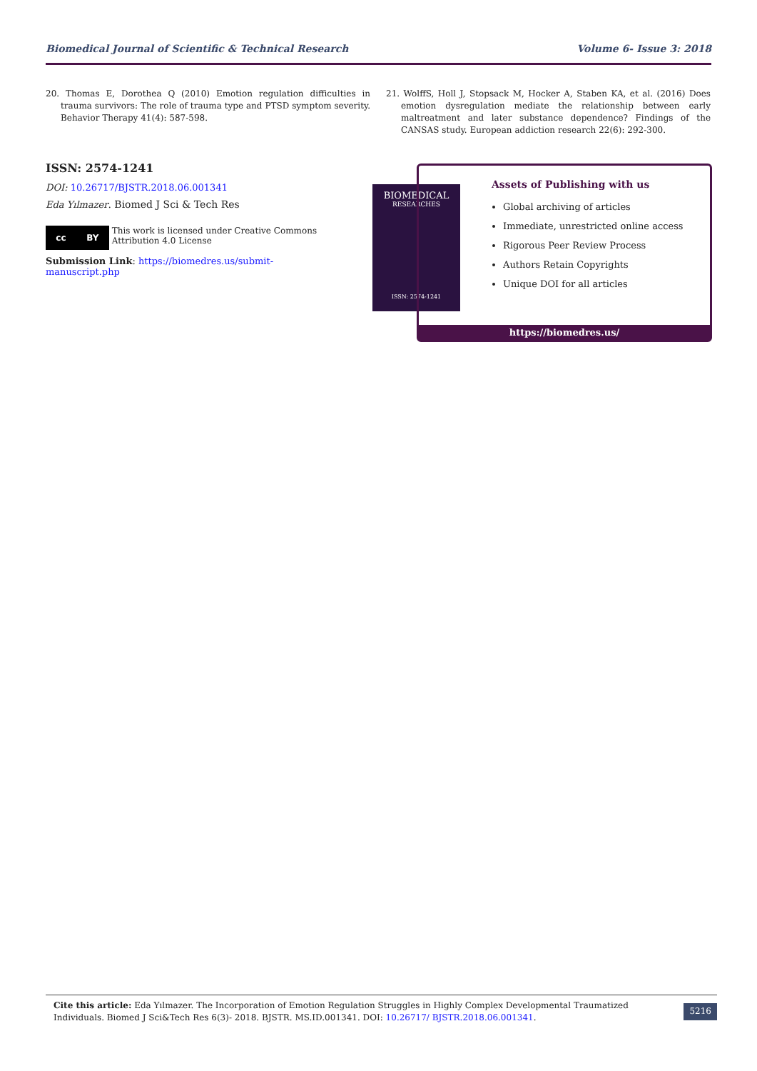Biomedical Journal of Scientific & Technical Research Volume 6- Issue 3: 2018
20. Thomas E, Dorothea Q (2010) Emotion regulation difficulties in trauma survivors: The role of trauma type and PTSD symptom severity. Behavior Therapy 41(4): 587-598.
21. WolffS, Holl J, Stopsack M, Hocker A, Staben KA, et al. (2016) Does emotion dysregulation mediate the relationship between early maltreatment and later substance dependence? Findings of the CANSAS study. European addiction research 22(6): 292-300.
ISSN: 2574-1241
DOI: 10.26717/BJSTR.2018.06.001341
Eda Yılmazer. Biomed J Sci & Tech Res
cc BY
This work is licensed under Creative Commons Attribution 4.0 License
Submission Link: https://biomedres.us/submit-manuscript.php
BIOMEDICAL
RESEARCHES
ISSN: 2574-1241
Assets of Publishing with us
Global archiving of articles
Immediate, unrestricted online access
Rigorous Peer Review Process
Authors Retain Copyrights
Unique DOI for all articles
https://biomedres.us/
Cite this article: Eda Yılmazer. The Incorporation of Emotion Regulation Struggles in Highly Complex Developmental Traumatized Individuals. Biomed J Sci&Tech Res 6(3)- 2018. BJSTR. MS.ID.001341. DOI: 10.26717/ BJSTR.2018.06.001341.
5216